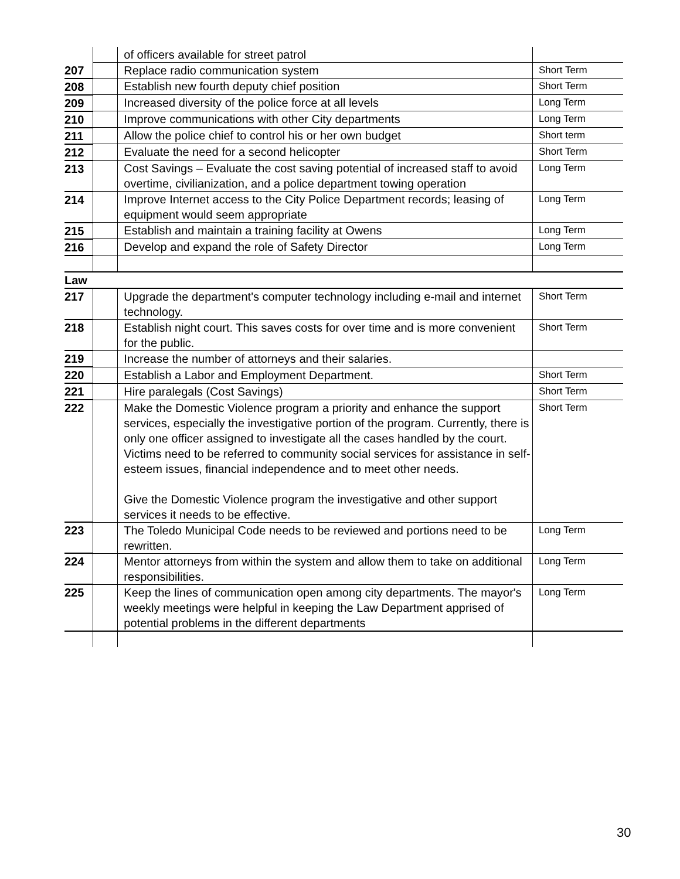| | | of officers available for street patrol | |
| 207 | | Replace radio communication system | Short Term |
| 208 | | Establish new fourth deputy chief position | Short Term |
| 209 | | Increased diversity of the police force at all levels | Long Term |
| 210 | | Improve communications with other City departments | Long Term |
| 211 | | Allow the police chief to control his or her own budget | Short term |
| 212 | | Evaluate the need for a second helicopter | Short Term |
| 213 | | Cost Savings – Evaluate the cost saving potential of increased staff to avoid overtime, civilianization, and a police department towing operation | Long Term |
| 214 | | Improve Internet access to the City Police Department records; leasing of equipment would seem appropriate | Long Term |
| 215 | | Establish and maintain a training facility at Owens | Long Term |
| 216 | | Develop and expand the role of Safety Director | Long Term |
| Law | | | |
| 217 | | Upgrade the department's computer technology including e-mail and internet technology. | Short Term |
| 218 | | Establish night court. This saves costs for over time and is more convenient for the public. | Short Term |
| 219 | | Increase the number of attorneys and their salaries. | |
| 220 | | Establish a Labor and Employment Department. | Short Term |
| 221 | | Hire paralegals (Cost Savings) | Short Term |
| 222 | | Make the Domestic Violence program a priority and enhance the support services, especially the investigative portion of the program. Currently, there is only one officer assigned to investigate all the cases handled by the court. Victims need to be referred to community social services for assistance in self-esteem issues, financial independence and to meet other needs. Give the Domestic Violence program the investigative and other support services it needs to be effective. | Short Term |
| 223 | | The Toledo Municipal Code needs to be reviewed and portions need to be rewritten. | Long Term |
| 224 | | Mentor attorneys from within the system and allow them to take on additional responsibilities. | Long Term |
| 225 | | Keep the lines of communication open among city departments. The mayor's weekly meetings were helpful in keeping the Law Department apprised of potential problems in the different departments | Long Term |
30